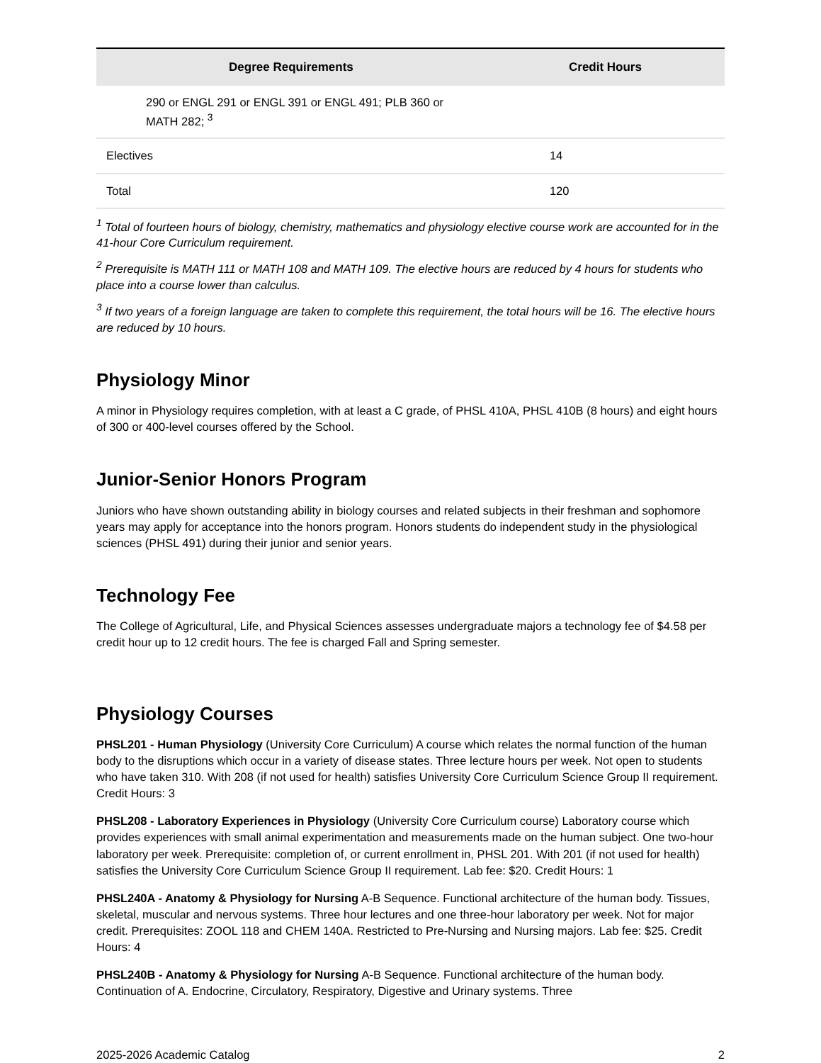| Degree Requirements | Credit Hours |
| --- | --- |
| 290 or ENGL 291 or ENGL 391 or ENGL 491; PLB 360 or MATH 282; <sup>3</sup> | |
| Electives | 14 |
| Total | 120 |
<sup>1</sup> Total of fourteen hours of biology, chemistry, mathematics and physiology elective course work are accounted for in the 41-hour Core Curriculum requirement.
<sup>2</sup> Prerequisite is MATH 111 or MATH 108 and MATH 109. The elective hours are reduced by 4 hours for students who place into a course lower than calculus.
<sup>3</sup> If two years of a foreign language are taken to complete this requirement, the total hours will be 16. The elective hours are reduced by 10 hours.
Physiology Minor
A minor in Physiology requires completion, with at least a C grade, of PHSL 410A, PHSL 410B (8 hours) and eight hours of 300 or 400-level courses offered by the School.
Junior-Senior Honors Program
Juniors who have shown outstanding ability in biology courses and related subjects in their freshman and sophomore years may apply for acceptance into the honors program. Honors students do independent study in the physiological sciences (PHSL 491) during their junior and senior years.
Technology Fee
The College of Agricultural, Life, and Physical Sciences assesses undergraduate majors a technology fee of $4.58 per credit hour up to 12 credit hours. The fee is charged Fall and Spring semester.
Physiology Courses
PHSL201 - Human Physiology (University Core Curriculum) A course which relates the normal function of the human body to the disruptions which occur in a variety of disease states. Three lecture hours per week. Not open to students who have taken 310. With 208 (if not used for health) satisfies University Core Curriculum Science Group II requirement. Credit Hours: 3
PHSL208 - Laboratory Experiences in Physiology (University Core Curriculum course) Laboratory course which provides experiences with small animal experimentation and measurements made on the human subject. One two-hour laboratory per week. Prerequisite: completion of, or current enrollment in, PHSL 201. With 201 (if not used for health) satisfies the University Core Curriculum Science Group II requirement. Lab fee: $20. Credit Hours: 1
PHSL240A - Anatomy & Physiology for Nursing A-B Sequence. Functional architecture of the human body. Tissues, skeletal, muscular and nervous systems. Three hour lectures and one three-hour laboratory per week. Not for major credit. Prerequisites: ZOOL 118 and CHEM 140A. Restricted to Pre-Nursing and Nursing majors. Lab fee: $25. Credit Hours: 4
PHSL240B - Anatomy & Physiology for Nursing A-B Sequence. Functional architecture of the human body. Continuation of A. Endocrine, Circulatory, Respiratory, Digestive and Urinary systems. Three
2025-2026 Academic Catalog 2